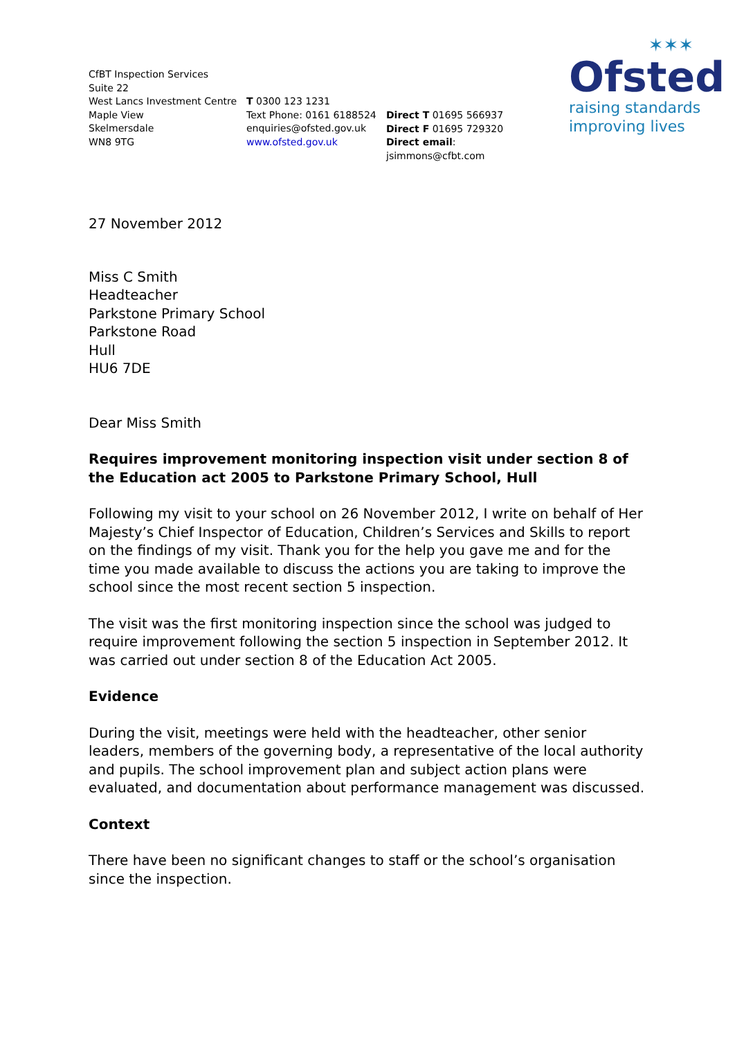✶✶✶
Ofsted
raising standards
improving lives
CfBT Inspection Services
Suite 22
West Lancs Investment Centre
Maple View
Skelmersdale
WN8 9TG
T 0300 123 1231
Text Phone: 0161 6188524
enquiries@ofsted.gov.uk
www.ofsted.gov.uk
Direct T 01695 566937
Direct F 01695 729320
Direct email: jsimmons@cfbt.com
27 November 2012
Miss C Smith
Headteacher
Parkstone Primary School
Parkstone Road
Hull
HU6 7DE
Dear Miss Smith
Requires improvement monitoring inspection visit under section 8 of the Education act 2005 to Parkstone Primary School, Hull
Following my visit to your school on 26 November 2012, I write on behalf of Her Majesty’s Chief Inspector of Education, Children’s Services and Skills to report on the findings of my visit. Thank you for the help you gave me and for the time you made available to discuss the actions you are taking to improve the school since the most recent section 5 inspection.
The visit was the first monitoring inspection since the school was judged to require improvement following the section 5 inspection in September 2012. It was carried out under section 8 of the Education Act 2005.
Evidence
During the visit, meetings were held with the headteacher, other senior leaders, members of the governing body, a representative of the local authority and pupils. The school improvement plan and subject action plans were evaluated, and documentation about performance management was discussed.
Context
There have been no significant changes to staff or the school’s organisation since the inspection.